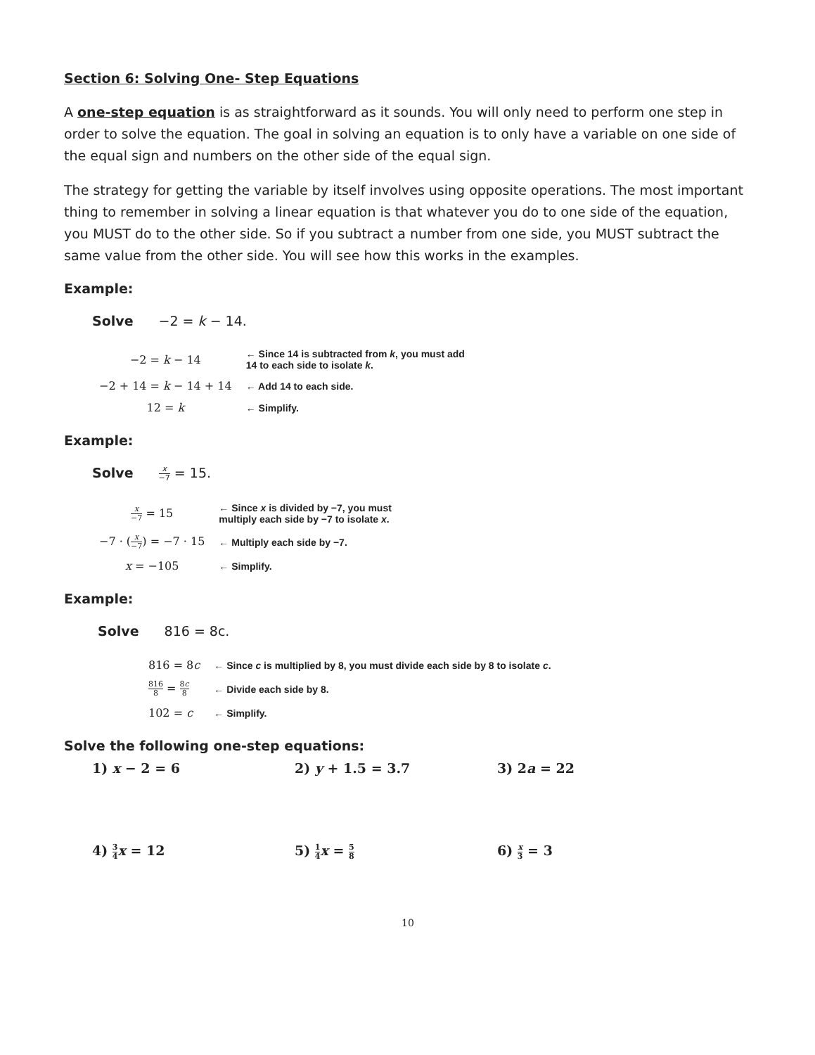Section 6: Solving One- Step Equations
A one-step equation is as straightforward as it sounds. You will only need to perform one step in order to solve the equation. The goal in solving an equation is to only have a variable on one side of the equal sign and numbers on the other side of the equal sign.
The strategy for getting the variable by itself involves using opposite operations. The most important thing to remember in solving a linear equation is that whatever you do to one side of the equation, you MUST do to the other side. So if you subtract a number from one side, you MUST subtract the same value from the other side. You will see how this works in the examples.
Example:
Solve −2 = k − 14.
| −2 = k − 14 | ← Since 14 is subtracted from k , you must add 14 to each side to isolate k . |
| −2 + 14 = k − 14 + 14 | ← Add 14 to each side. |
| 12 = k | ← Simplify. |
Example:
Solve x −7 = 15.
| x −7 = 15 | ← Since x is divided by −7, you must multiply each side by −7 to isolate x . |
| −7 · ( x −7 ) = −7 · 15 | ← Multiply each side by −7. |
| x = −105 | ← Simplify. |
Example:
Solve 816 = 8c.
| 816 = 8 c | ← Since c is multiplied by 8, you must divide each side by 8 to isolate c . |
| 816 8 = 8 c 8 | ← Divide each side by 8. |
| 102 = c | ← Simplify. |
Solve the following one-step equations:
1) x − 2 = 6 2) y + 1.5 = 3.7 3) 2a = 22
4) 3 4 x = 12 5) 1 4 x = 5 8
6) x 3 = 3
10